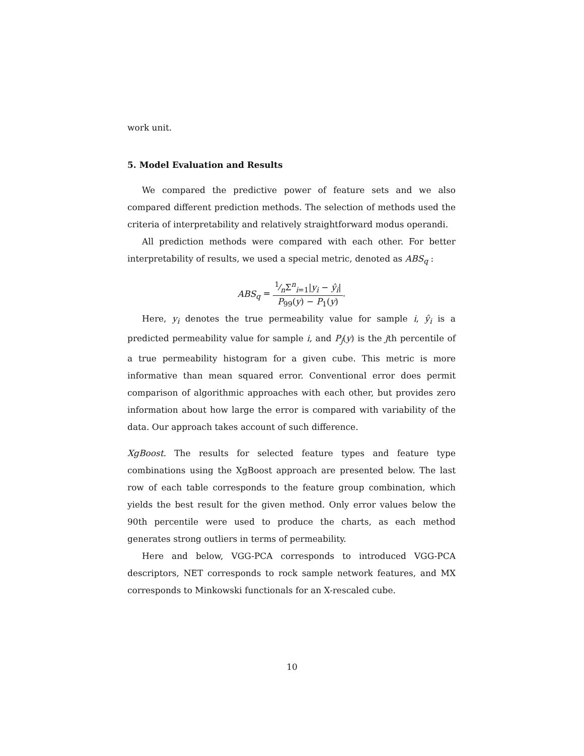work unit.
5. Model Evaluation and Results
We compared the predictive power of feature sets and we also compared different prediction methods. The selection of methods used the criteria of interpretability and relatively straightforward modus operandi.
All prediction methods were compared with each other. For better interpretability of results, we used a special metric, denoted as ABS<sub>q</sub> :
ABS<sub>q</sub> = 1⁄nΣ<sup>n</sup><sub>i=1</sub>|y<sub>i</sub> − ŷ<sub>i</sub>| P<sub>99</sub>(y) − P<sub>1</sub>(y).
Here, y<sub>i</sub> denotes the true permeability value for sample i, ŷ<sub>i</sub> is a predicted permeability value for sample i, and P<sub>j</sub>(y) is the jth percentile of a true permeability histogram for a given cube. This metric is more informative than mean squared error. Conventional error does permit comparison of algorithmic approaches with each other, but provides zero information about how large the error is compared with variability of the data. Our approach takes account of such difference.
XgBoost. The results for selected feature types and feature type combinations using the XgBoost approach are presented below. The last row of each table corresponds to the feature group combination, which yields the best result for the given method. Only error values below the 90th percentile were used to produce the charts, as each method generates strong outliers in terms of permeability.
Here and below, VGG-PCA corresponds to introduced VGG-PCA descriptors, NET corresponds to rock sample network features, and MX corresponds to Minkowski functionals for an X-rescaled cube.
10